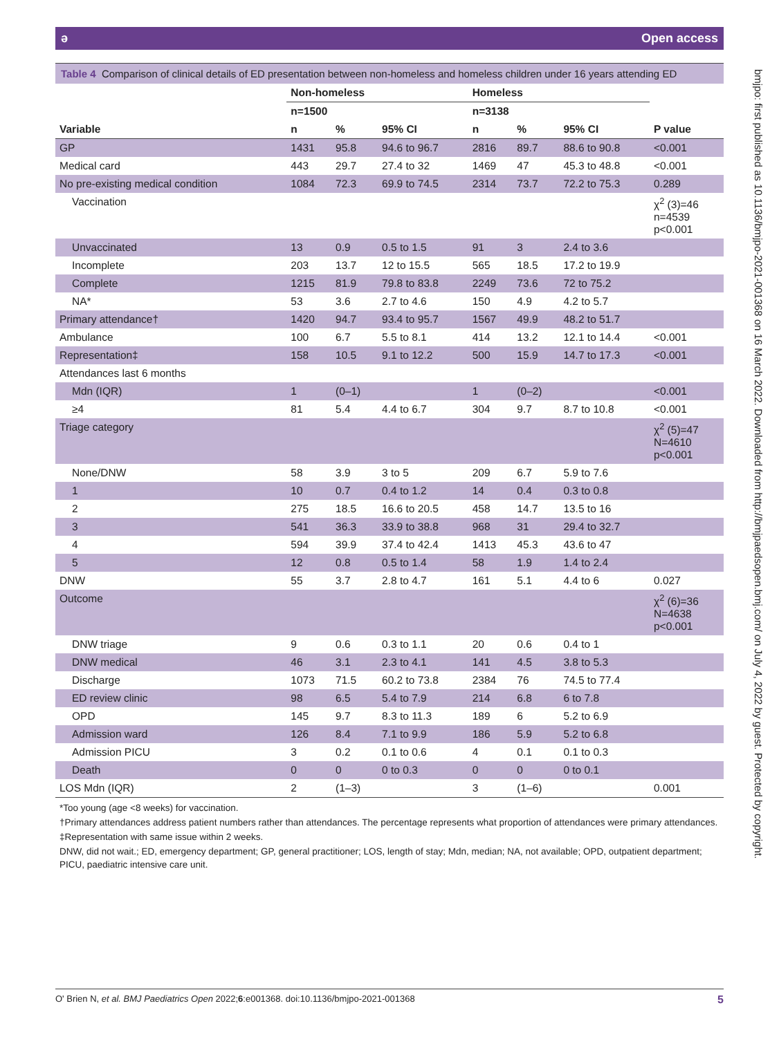ǝ Open access
Table 4 Comparison of clinical details of ED presentation between non-homeless and homeless children under 16 years attending ED
| | Non-homeless | | | Homeless | | | |
| --- | --- | --- | --- | --- | --- | --- | --- |
| | n=1500 | | | n=3138 | | | |
| Variable | n | % | 95% CI | n | % | 95% CI | P value |
| GP | 1431 | 95.8 | 94.6 to 96.7 | 2816 | 89.7 | 88.6 to 90.8 | <0.001 |
| Medical card | 443 | 29.7 | 27.4 to 32 | 1469 | 47 | 45.3 to 48.8 | <0.001 |
| No pre-existing medical condition | 1084 | 72.3 | 69.9 to 74.5 | 2314 | 73.7 | 72.2 to 75.3 | 0.289 |
| Vaccination | | | | | | | χ<sup>2</sup> (3)=46 n=4539 p<0.001 |
| Unvaccinated | 13 | 0.9 | 0.5 to 1.5 | 91 | 3 | 2.4 to 3.6 | |
| Incomplete | 203 | 13.7 | 12 to 15.5 | 565 | 18.5 | 17.2 to 19.9 | |
| Complete | 1215 | 81.9 | 79.8 to 83.8 | 2249 | 73.6 | 72 to 75.2 | |
| NA* | 53 | 3.6 | 2.7 to 4.6 | 150 | 4.9 | 4.2 to 5.7 | |
| Primary attendance† | 1420 | 94.7 | 93.4 to 95.7 | 1567 | 49.9 | 48.2 to 51.7 | |
| Ambulance | 100 | 6.7 | 5.5 to 8.1 | 414 | 13.2 | 12.1 to 14.4 | <0.001 |
| Representation‡ | 158 | 10.5 | 9.1 to 12.2 | 500 | 15.9 | 14.7 to 17.3 | <0.001 |
| Attendances last 6 months | | | | | | | |
| Mdn (IQR) | 1 | (0–1) | | 1 | (0–2) | | <0.001 |
| ≥4 | 81 | 5.4 | 4.4 to 6.7 | 304 | 9.7 | 8.7 to 10.8 | <0.001 |
| Triage category | | | | | | | χ<sup>2</sup> (5)=47 N=4610 p<0.001 |
| None/DNW | 58 | 3.9 | 3 to 5 | 209 | 6.7 | 5.9 to 7.6 | |
| 1 | 10 | 0.7 | 0.4 to 1.2 | 14 | 0.4 | 0.3 to 0.8 | |
| 2 | 275 | 18.5 | 16.6 to 20.5 | 458 | 14.7 | 13.5 to 16 | |
| 3 | 541 | 36.3 | 33.9 to 38.8 | 968 | 31 | 29.4 to 32.7 | |
| 4 | 594 | 39.9 | 37.4 to 42.4 | 1413 | 45.3 | 43.6 to 47 | |
| 5 | 12 | 0.8 | 0.5 to 1.4 | 58 | 1.9 | 1.4 to 2.4 | |
| DNW | 55 | 3.7 | 2.8 to 4.7 | 161 | 5.1 | 4.4 to 6 | 0.027 |
| Outcome | | | | | | | χ<sup>2</sup> (6)=36 N=4638 p<0.001 |
| DNW triage | 9 | 0.6 | 0.3 to 1.1 | 20 | 0.6 | 0.4 to 1 | |
| DNW medical | 46 | 3.1 | 2.3 to 4.1 | 141 | 4.5 | 3.8 to 5.3 | |
| Discharge | 1073 | 71.5 | 60.2 to 73.8 | 2384 | 76 | 74.5 to 77.4 | |
| ED review clinic | 98 | 6.5 | 5.4 to 7.9 | 214 | 6.8 | 6 to 7.8 | |
| OPD | 145 | 9.7 | 8.3 to 11.3 | 189 | 6 | 5.2 to 6.9 | |
| Admission ward | 126 | 8.4 | 7.1 to 9.9 | 186 | 5.9 | 5.2 to 6.8 | |
| Admission PICU | 3 | 0.2 | 0.1 to 0.6 | 4 | 0.1 | 0.1 to 0.3 | |
| Death | 0 | 0 | 0 to 0.3 | 0 | 0 | 0 to 0.1 | |
| LOS Mdn (IQR) | 2 | (1–3) | | 3 | (1–6) | | 0.001 |
*Too young (age <8 weeks) for vaccination.
†Primary attendances address patient numbers rather than attendances. The percentage represents what proportion of attendances were primary attendances.
‡Representation with same issue within 2 weeks.
DNW, did not wait.; ED, emergency department; GP, general practitioner; LOS, length of stay; Mdn, median; NA, not available; OPD, outpatient department; PICU, paediatric intensive care unit.
O' Brien N, et al. BMJ Paediatrics Open 2022;6:e001368. doi:10.1136/bmjpo-2021-001368 5
bmjpo: first published as 10.1136/bmjpo-2021-001368 on 16 March 2022. Downloaded from http://bmjpaedsopen.bmj.com/ on July 4, 2022 by guest. Protected by copyright.